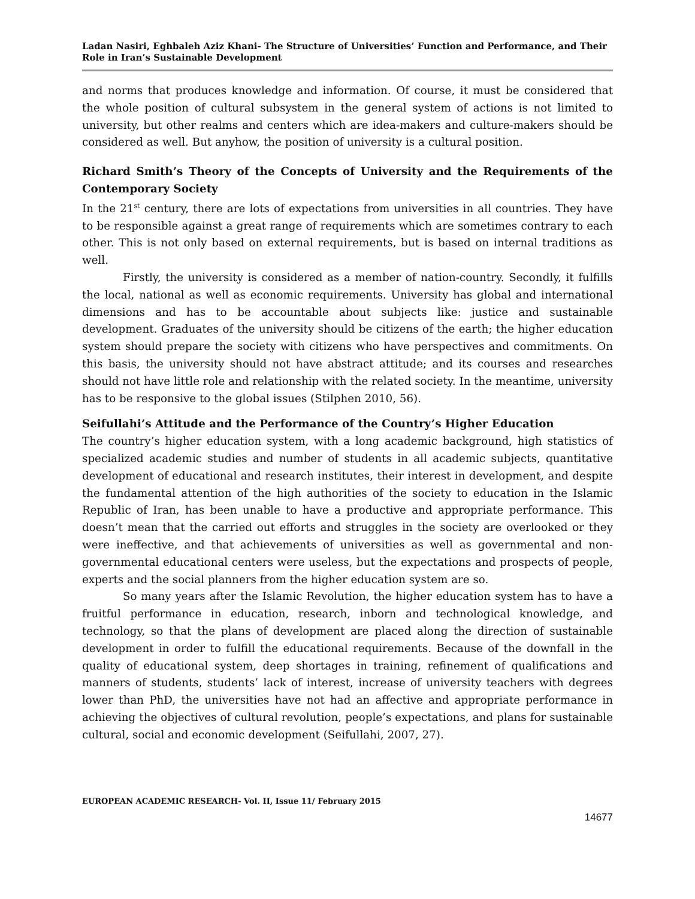Ladan Nasiri, Eghbaleh Aziz Khani- The Structure of Universities’ Function and Performance, and Their Role in Iran’s Sustainable Development
and norms that produces knowledge and information. Of course, it must be considered that the whole position of cultural subsystem in the general system of actions is not limited to university, but other realms and centers which are idea-makers and culture-makers should be considered as well. But anyhow, the position of university is a cultural position.
Richard Smith’s Theory of the Concepts of University and the Requirements of the Contemporary Society
In the 21<sup>st</sup> century, there are lots of expectations from universities in all countries. They have to be responsible against a great range of requirements which are sometimes contrary to each other. This is not only based on external requirements, but is based on internal traditions as well.
Firstly, the university is considered as a member of nation-country. Secondly, it fulfills the local, national as well as economic requirements. University has global and international dimensions and has to be accountable about subjects like: justice and sustainable development. Graduates of the university should be citizens of the earth; the higher education system should prepare the society with citizens who have perspectives and commitments. On this basis, the university should not have abstract attitude; and its courses and researches should not have little role and relationship with the related society. In the meantime, university has to be responsive to the global issues (Stilphen 2010, 56).
Seifullahi’s Attitude and the Performance of the Country’s Higher Education
The country’s higher education system, with a long academic background, high statistics of specialized academic studies and number of students in all academic subjects, quantitative development of educational and research institutes, their interest in development, and despite the fundamental attention of the high authorities of the society to education in the Islamic Republic of Iran, has been unable to have a productive and appropriate performance. This doesn’t mean that the carried out efforts and struggles in the society are overlooked or they were ineffective, and that achievements of universities as well as governmental and non-governmental educational centers were useless, but the expectations and prospects of people, experts and the social planners from the higher education system are so.
So many years after the Islamic Revolution, the higher education system has to have a fruitful performance in education, research, inborn and technological knowledge, and technology, so that the plans of development are placed along the direction of sustainable development in order to fulfill the educational requirements. Because of the downfall in the quality of educational system, deep shortages in training, refinement of qualifications and manners of students, students’ lack of interest, increase of university teachers with degrees lower than PhD, the universities have not had an affective and appropriate performance in achieving the objectives of cultural revolution, people’s expectations, and plans for sustainable cultural, social and economic development (Seifullahi, 2007, 27).
EUROPEAN ACADEMIC RESEARCH- Vol. II, Issue 11/ February 2015
14677